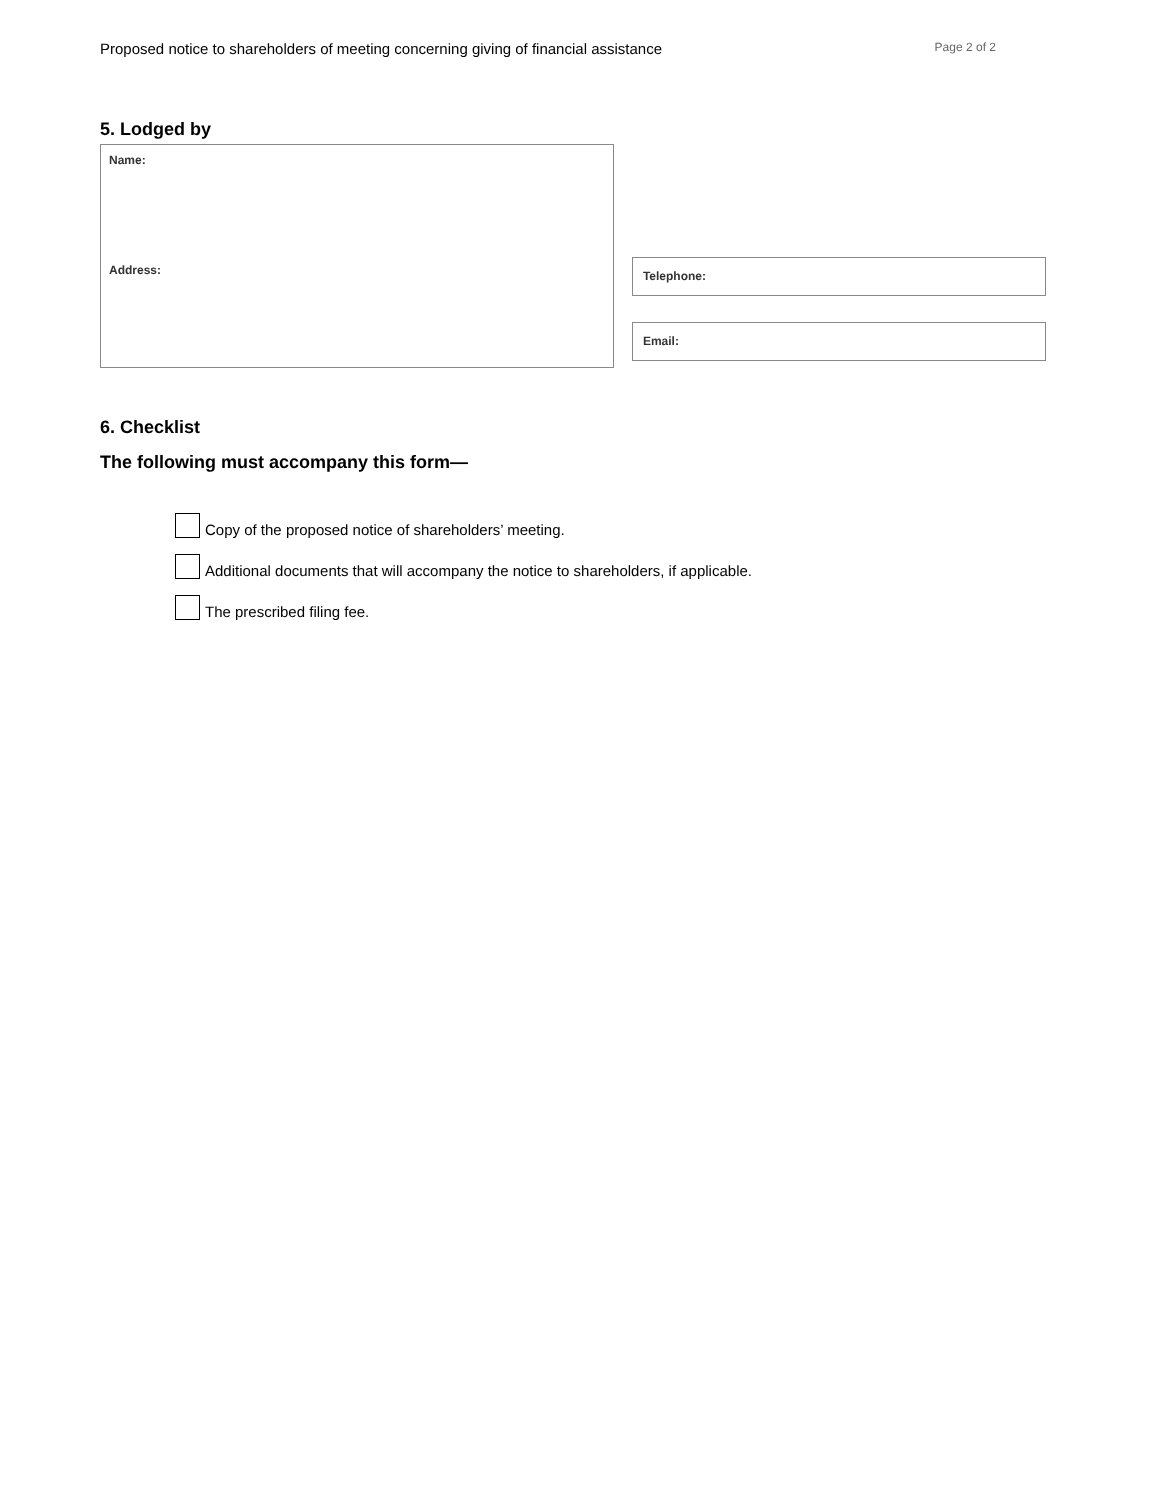Proposed notice to shareholders of meeting concerning giving of financial assistance Page 2 of 2
5. Lodged by
Name:
Address:
Telephone:
Email:
6. Checklist
The following must accompany this form—
Copy of the proposed notice of shareholders’ meeting.
Additional documents that will accompany the notice to shareholders, if applicable.
The prescribed filing fee.